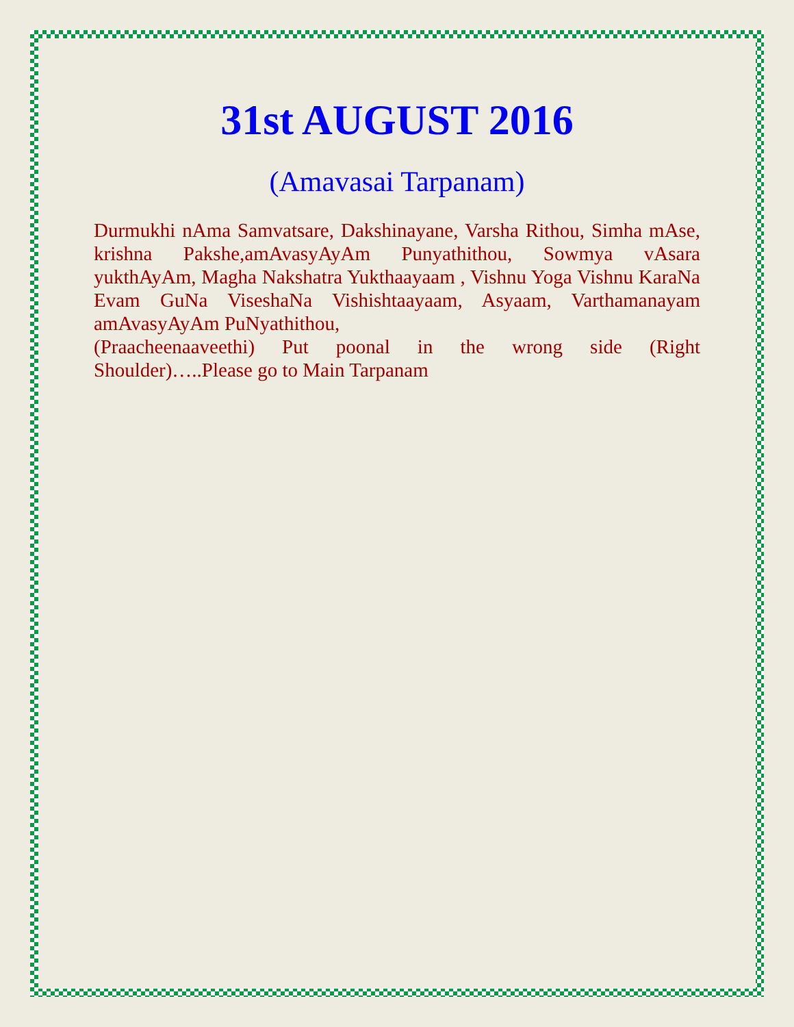31st AUGUST 2016
(Amavasai Tarpanam)
Durmukhi nAma Samvatsare, Dakshinayane, Varsha Rithou, Simha mAse, krishna Pakshe,amAvasyAyAm Punyathithou, Sowmya vAsara yukthAyAm, Magha Nakshatra Yukthaayaam , Vishnu Yoga Vishnu KaraNa Evam GuNa ViseshaNa Vishishtaayaam, Asyaam, Varthamanayam amAvasyAyAm PuNyathithou,
(Praacheenaaveethi) Put poonal in the wrong side (Right Shoulder)…..Please go to Main Tarpanam